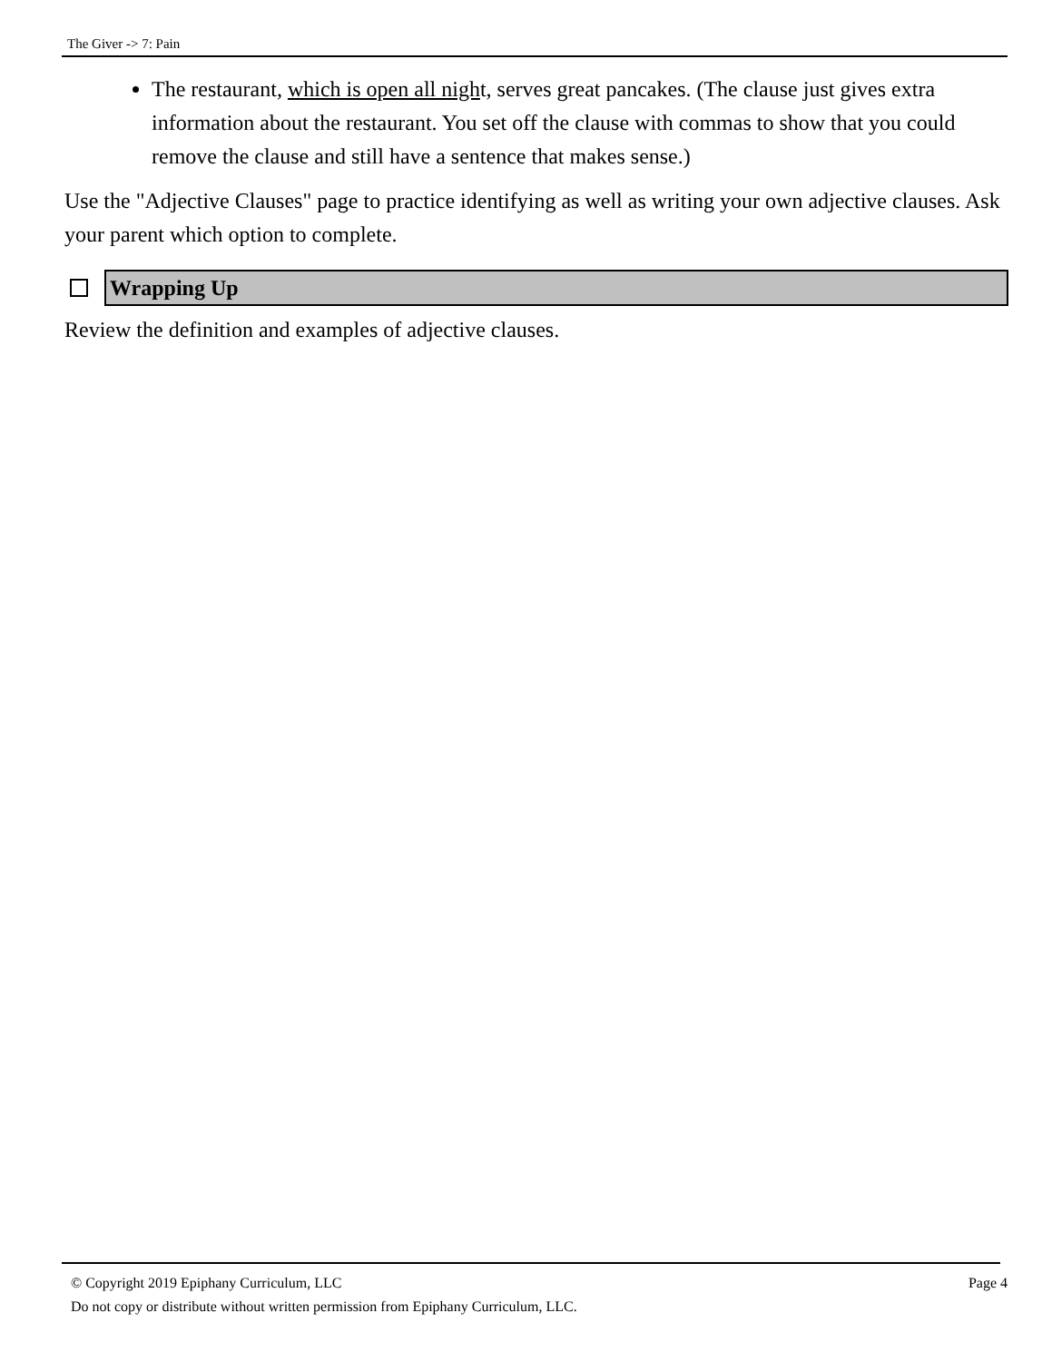The Giver -> 7: Pain
The restaurant, which is open all night, serves great pancakes. (The clause just gives extra information about the restaurant. You set off the clause with commas to show that you could remove the clause and still have a sentence that makes sense.)
Use the "Adjective Clauses" page to practice identifying as well as writing your own adjective clauses. Ask your parent which option to complete.
Wrapping Up
Review the definition and examples of adjective clauses.
© Copyright 2019 Epiphany Curriculum, LLC
Do not copy or distribute without written permission from Epiphany Curriculum, LLC.
Page 4